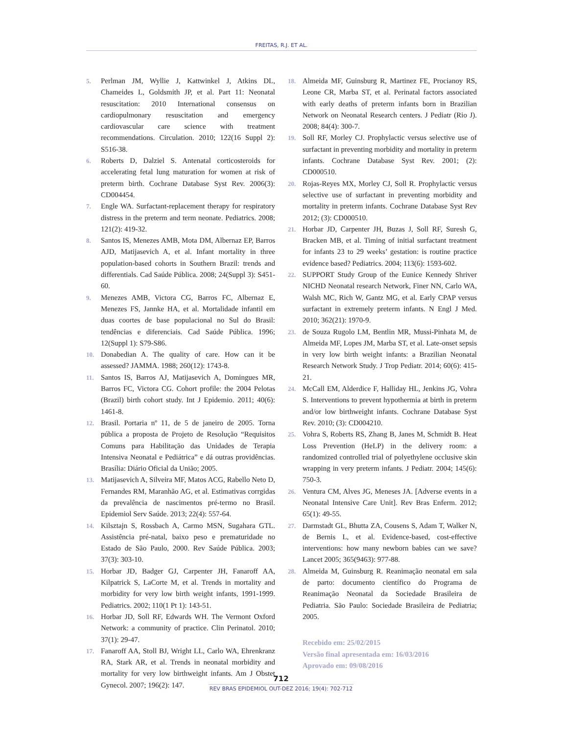FREITAS, R.J. ET AL.
5. Perlman JM, Wyllie J, Kattwinkel J, Atkins DL, Chameides L, Goldsmith JP, et al. Part 11: Neonatal resuscitation: 2010 International consensus on cardiopulmonary resuscitation and emergency cardiovascular care science with treatment recommendations. Circulation. 2010; 122(16 Suppl 2): S516-38.
6. Roberts D, Dalziel S. Antenatal corticosteroids for accelerating fetal lung maturation for women at risk of preterm birth. Cochrane Database Syst Rev. 2006(3): CD004454.
7. Engle WA. Surfactant-replacement therapy for respiratory distress in the preterm and term neonate. Pediatrics. 2008; 121(2): 419-32.
8. Santos IS, Menezes AMB, Mota DM, Albernaz EP, Barros AJD, Matijasevich A, et al. Infant mortality in three population-based cohorts in Southern Brazil: trends and differentials. Cad Saúde Pública. 2008; 24(Suppl 3): S451-60.
9. Menezes AMB, Victora CG, Barros FC, Albernaz E, Menezes FS, Jannke HA, et al. Mortalidade infantil em duas coortes de base populacional no Sul do Brasil: tendências e diferenciais. Cad Saúde Pública. 1996; 12(Suppl 1): S79-S86.
10. Donabedian A. The quality of care. How can it be assessed? JAMMA. 1988; 260(12): 1743-8.
11. Santos IS, Barros AJ, Matijasevich A, Domingues MR, Barros FC, Victora CG. Cohort profile: the 2004 Pelotas (Brazil) birth cohort study. Int J Epidemio. 2011; 40(6): 1461-8.
12. Brasil. Portaria nº 11, de 5 de janeiro de 2005. Torna pública a proposta de Projeto de Resolução “Requisitos Comuns para Habilitação das Unidades de Terapia Intensiva Neonatal e Pediátrica” e dá outras providências. Brasília: Diário Oficial da União; 2005.
13. Matijasevich A, Silveira MF, Matos ACG, Rabello Neto D, Fernandes RM, Maranhão AG, et al. Estimativas corrgidas da prevalência de nascimentos pré-termo no Brasil. Epidemiol Serv Saúde. 2013; 22(4): 557-64.
14. Kilsztajn S, Rossbach A, Carmo MSN, Sugahara GTL. Assistência pré-natal, baixo peso e prematuridade no Estado de São Paulo, 2000. Rev Saúde Pública. 2003; 37(3): 303-10.
15. Horbar JD, Badger GJ, Carpenter JH, Fanaroff AA, Kilpatrick S, LaCorte M, et al. Trends in mortality and morbidity for very low birth weight infants, 1991-1999. Pediatrics. 2002; 110(1 Pt 1): 143-51.
16. Horbar JD, Soll RF, Edwards WH. The Vermont Oxford Network: a community of practice. Clin Perinatol. 2010; 37(1): 29-47.
17. Fanaroff AA, Stoll BJ, Wright LL, Carlo WA, Ehrenkranz RA, Stark AR, et al. Trends in neonatal morbidity and mortality for very low birthweight infants. Am J Obstet Gynecol. 2007; 196(2): 147.
18. Almeida MF, Guinsburg R, Martinez FE, Procianoy RS, Leone CR, Marba ST, et al. Perinatal factors associated with early deaths of preterm infants born in Brazilian Network on Neonatal Research centers. J Pediatr (Rio J). 2008; 84(4): 300-7.
19. Soll RF, Morley CJ. Prophylactic versus selective use of surfactant in preventing morbidity and mortality in preterm infants. Cochrane Database Syst Rev. 2001; (2): CD000510.
20. Rojas-Reyes MX, Morley CJ, Soll R. Prophylactic versus selective use of surfactant in preventing morbidity and mortality in preterm infants. Cochrane Database Syst Rev 2012; (3): CD000510.
21. Horbar JD, Carpenter JH, Buzas J, Soll RF, Suresh G, Bracken MB, et al. Timing of initial surfactant treatment for infants 23 to 29 weeks’ gestation: is routine practice evidence based? Pediatrics. 2004; 113(6): 1593-602.
22. SUPPORT Study Group of the Eunice Kennedy Shriver NICHD Neonatal research Network, Finer NN, Carlo WA, Walsh MC, Rich W, Gantz MG, et al. Early CPAP versus surfactant in extremely preterm infants. N Engl J Med. 2010; 362(21): 1970-9.
23. de Souza Rugolo LM, Bentlin MR, Mussi-Pinhata M, de Almeida MF, Lopes JM, Marba ST, et al. Late-onset sepsis in very low birth weight infants: a Brazilian Neonatal Research Network Study. J Trop Pediatr. 2014; 60(6): 415-21.
24. McCall EM, Alderdice F, Halliday HL, Jenkins JG, Vohra S. Interventions to prevent hypothermia at birth in preterm and/or low birthweight infants. Cochrane Database Syst Rev. 2010; (3): CD004210.
25. Vohra S, Roberts RS, Zhang B, Janes M, Schmidt B. Heat Loss Prevention (HeLP) in the delivery room: a randomized controlled trial of polyethylene occlusive skin wrapping in very preterm infants. J Pediatr. 2004; 145(6): 750-3.
26. Ventura CM, Alves JG, Meneses JA. [Adverse events in a Neonatal Intensive Care Unit]. Rev Bras Enferm. 2012; 65(1): 49-55.
27. Darmstadt GL, Bhutta ZA, Cousens S, Adam T, Walker N, de Bernis L, et al. Evidence-based, cost-effective interventions: how many newborn babies can we save? Lancet 2005; 365(9463): 977-88.
28. Almeida M, Guinsburg R. Reanimação neonatal em sala de parto: documento científico do Programa de Reanimação Neonatal da Sociedade Brasileira de Pediatria. São Paulo: Sociedade Brasileira de Pediatria; 2005.
Recebido em: 25/02/2015
Versão final apresentada em: 16/03/2016
Aprovado em: 09/08/2016
712
REV BRAS EPIDEMIOL OUT-DEZ 2016; 19(4): 702-712